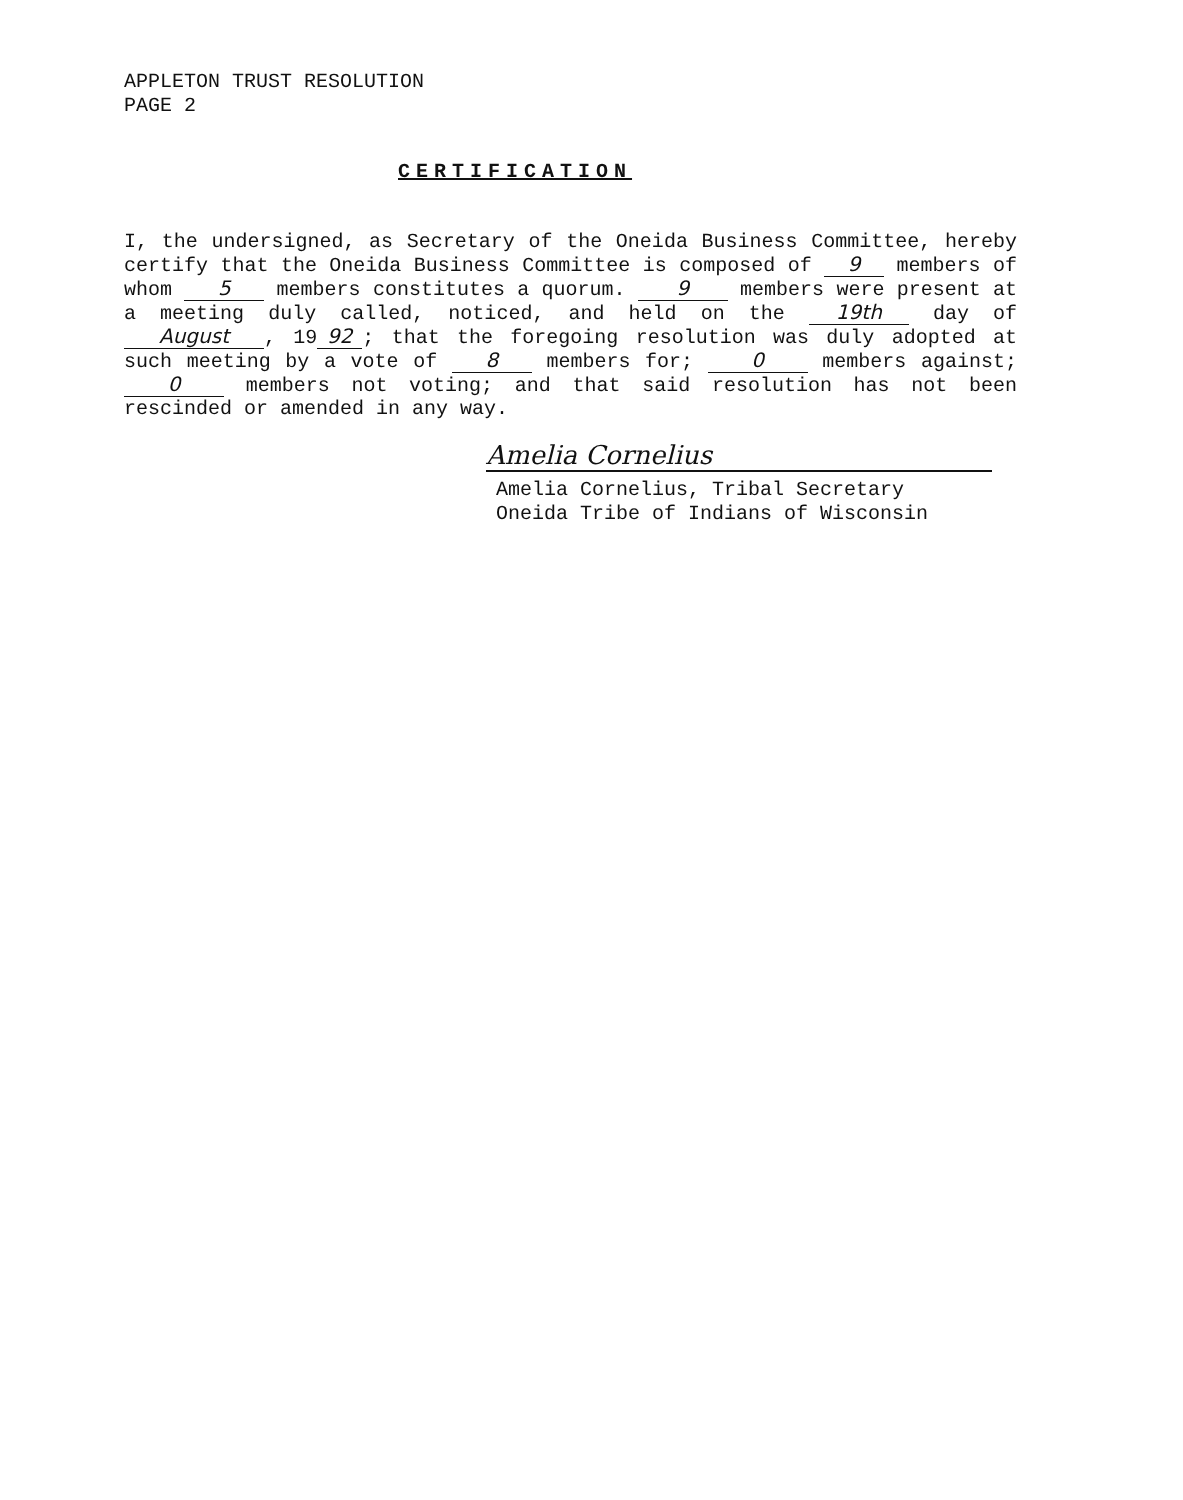APPLETON TRUST RESOLUTION
PAGE 2
CERTIFICATION
I, the undersigned, as Secretary of the Oneida Business Committee, hereby certify that the Oneida Business Committee is composed of 9 members of whom 5 members constitutes a quorum. 9 members were present at a meeting duly called, noticed, and held on the 19th day of August, 19 92; that the foregoing resolution was duly adopted at such meeting by a vote of 8 members for; 0 members against; 0 members not voting; and that said resolution has not been rescinded or amended in any way.
Amelia Cornelius
Amelia Cornelius, Tribal Secretary
Oneida Tribe of Indians of Wisconsin